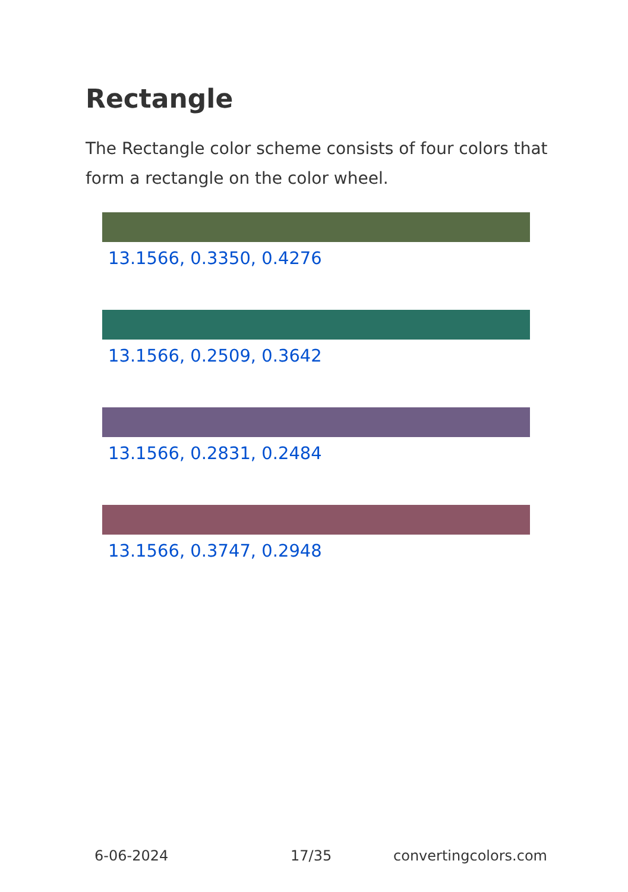Rectangle
The Rectangle color scheme consists of four colors that form a rectangle on the color wheel.
13.1566, 0.3350, 0.4276
13.1566, 0.2509, 0.3642
13.1566, 0.2831, 0.2484
13.1566, 0.3747, 0.2948
6-06-2024 17/35 convertingcolors.com